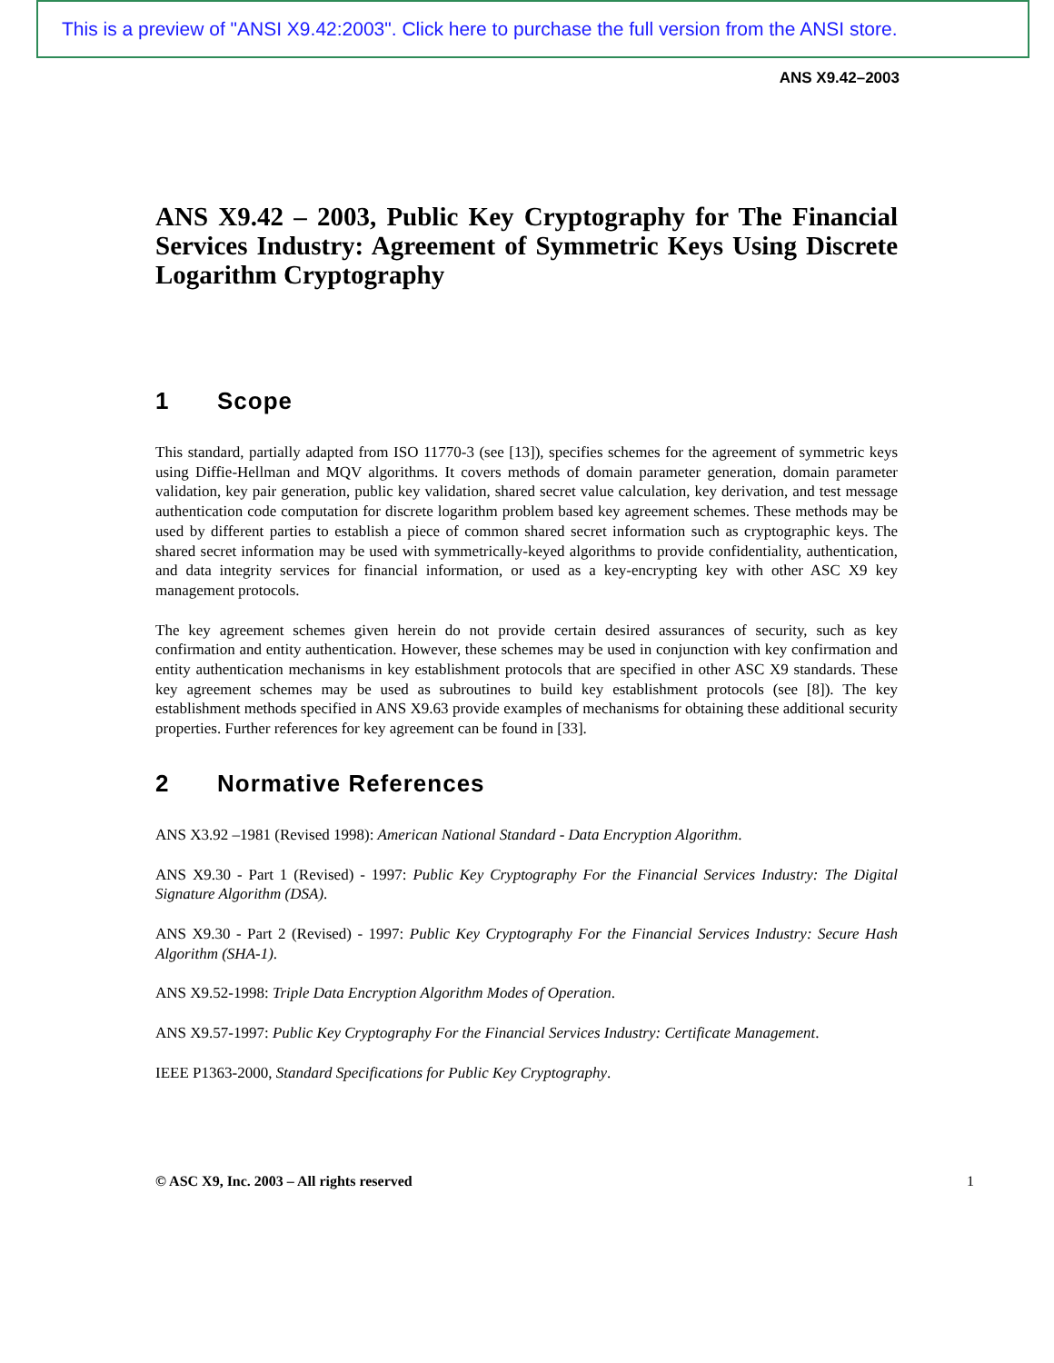This is a preview of "ANSI X9.42:2003". Click here to purchase the full version from the ANSI store.
ANS X9.42–2003
ANS X9.42 – 2003, Public Key Cryptography for The Financial Services Industry: Agreement of Symmetric Keys Using Discrete Logarithm Cryptography
1 Scope
This standard, partially adapted from ISO 11770-3 (see [13]), specifies schemes for the agreement of symmetric keys using Diffie-Hellman and MQV algorithms. It covers methods of domain parameter generation, domain parameter validation, key pair generation, public key validation, shared secret value calculation, key derivation, and test message authentication code computation for discrete logarithm problem based key agreement schemes. These methods may be used by different parties to establish a piece of common shared secret information such as cryptographic keys. The shared secret information may be used with symmetrically-keyed algorithms to provide confidentiality, authentication, and data integrity services for financial information, or used as a key-encrypting key with other ASC X9 key management protocols.
The key agreement schemes given herein do not provide certain desired assurances of security, such as key confirmation and entity authentication. However, these schemes may be used in conjunction with key confirmation and entity authentication mechanisms in key establishment protocols that are specified in other ASC X9 standards. These key agreement schemes may be used as subroutines to build key establishment protocols (see [8]). The key establishment methods specified in ANS X9.63 provide examples of mechanisms for obtaining these additional security properties. Further references for key agreement can be found in [33].
2 Normative References
ANS X3.92 –1981 (Revised 1998): American National Standard - Data Encryption Algorithm.
ANS X9.30 - Part 1 (Revised) - 1997: Public Key Cryptography For the Financial Services Industry: The Digital Signature Algorithm (DSA).
ANS X9.30 - Part 2 (Revised) - 1997: Public Key Cryptography For the Financial Services Industry: Secure Hash Algorithm (SHA-1).
ANS X9.52-1998: Triple Data Encryption Algorithm Modes of Operation.
ANS X9.57-1997: Public Key Cryptography For the Financial Services Industry: Certificate Management.
IEEE P1363-2000, Standard Specifications for Public Key Cryptography.
© ASC X9, Inc. 2003 – All rights reserved 1